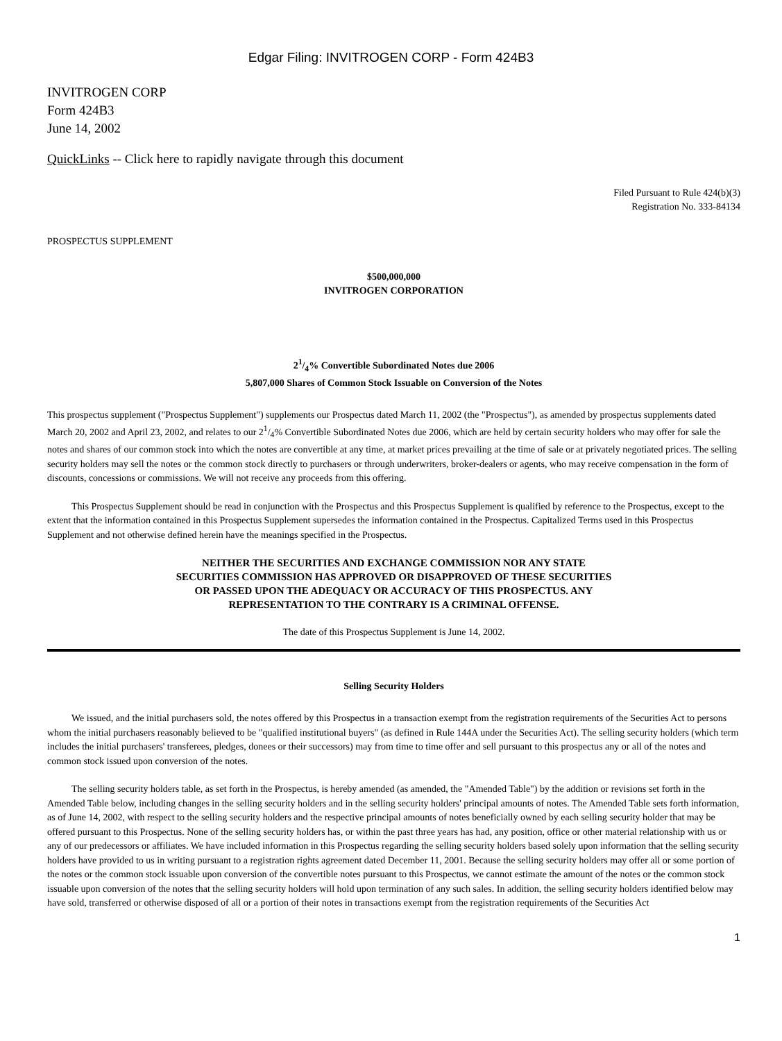Edgar Filing: INVITROGEN CORP - Form 424B3
INVITROGEN CORP
Form 424B3
June 14, 2002
QuickLinks -- Click here to rapidly navigate through this document
Filed Pursuant to Rule 424(b)(3)
Registration No. 333-84134
PROSPECTUS SUPPLEMENT
$500,000,000
INVITROGEN CORPORATION
21/4% Convertible Subordinated Notes due 2006
5,807,000 Shares of Common Stock Issuable on Conversion of the Notes
This prospectus supplement ("Prospectus Supplement") supplements our Prospectus dated March 11, 2002 (the "Prospectus"), as amended by prospectus supplements dated March 20, 2002 and April 23, 2002, and relates to our 21/4% Convertible Subordinated Notes due 2006, which are held by certain security holders who may offer for sale the notes and shares of our common stock into which the notes are convertible at any time, at market prices prevailing at the time of sale or at privately negotiated prices. The selling security holders may sell the notes or the common stock directly to purchasers or through underwriters, broker-dealers or agents, who may receive compensation in the form of discounts, concessions or commissions. We will not receive any proceeds from this offering.
This Prospectus Supplement should be read in conjunction with the Prospectus and this Prospectus Supplement is qualified by reference to the Prospectus, except to the extent that the information contained in this Prospectus Supplement supersedes the information contained in the Prospectus. Capitalized Terms used in this Prospectus Supplement and not otherwise defined herein have the meanings specified in the Prospectus.
NEITHER THE SECURITIES AND EXCHANGE COMMISSION NOR ANY STATE
SECURITIES COMMISSION HAS APPROVED OR DISAPPROVED OF THESE SECURITIES
OR PASSED UPON THE ADEQUACY OR ACCURACY OF THIS PROSPECTUS. ANY
REPRESENTATION TO THE CONTRARY IS A CRIMINAL OFFENSE.
The date of this Prospectus Supplement is June 14, 2002.
Selling Security Holders
We issued, and the initial purchasers sold, the notes offered by this Prospectus in a transaction exempt from the registration requirements of the Securities Act to persons whom the initial purchasers reasonably believed to be "qualified institutional buyers" (as defined in Rule 144A under the Securities Act). The selling security holders (which term includes the initial purchasers' transferees, pledges, donees or their successors) may from time to time offer and sell pursuant to this prospectus any or all of the notes and common stock issued upon conversion of the notes.
The selling security holders table, as set forth in the Prospectus, is hereby amended (as amended, the "Amended Table") by the addition or revisions set forth in the Amended Table below, including changes in the selling security holders and in the selling security holders' principal amounts of notes. The Amended Table sets forth information, as of June 14, 2002, with respect to the selling security holders and the respective principal amounts of notes beneficially owned by each selling security holder that may be offered pursuant to this Prospectus. None of the selling security holders has, or within the past three years has had, any position, office or other material relationship with us or any of our predecessors or affiliates. We have included information in this Prospectus regarding the selling security holders based solely upon information that the selling security holders have provided to us in writing pursuant to a registration rights agreement dated December 11, 2001. Because the selling security holders may offer all or some portion of the notes or the common stock issuable upon conversion of the convertible notes pursuant to this Prospectus, we cannot estimate the amount of the notes or the common stock issuable upon conversion of the notes that the selling security holders will hold upon termination of any such sales. In addition, the selling security holders identified below may have sold, transferred or otherwise disposed of all or a portion of their notes in transactions exempt from the registration requirements of the Securities Act
1